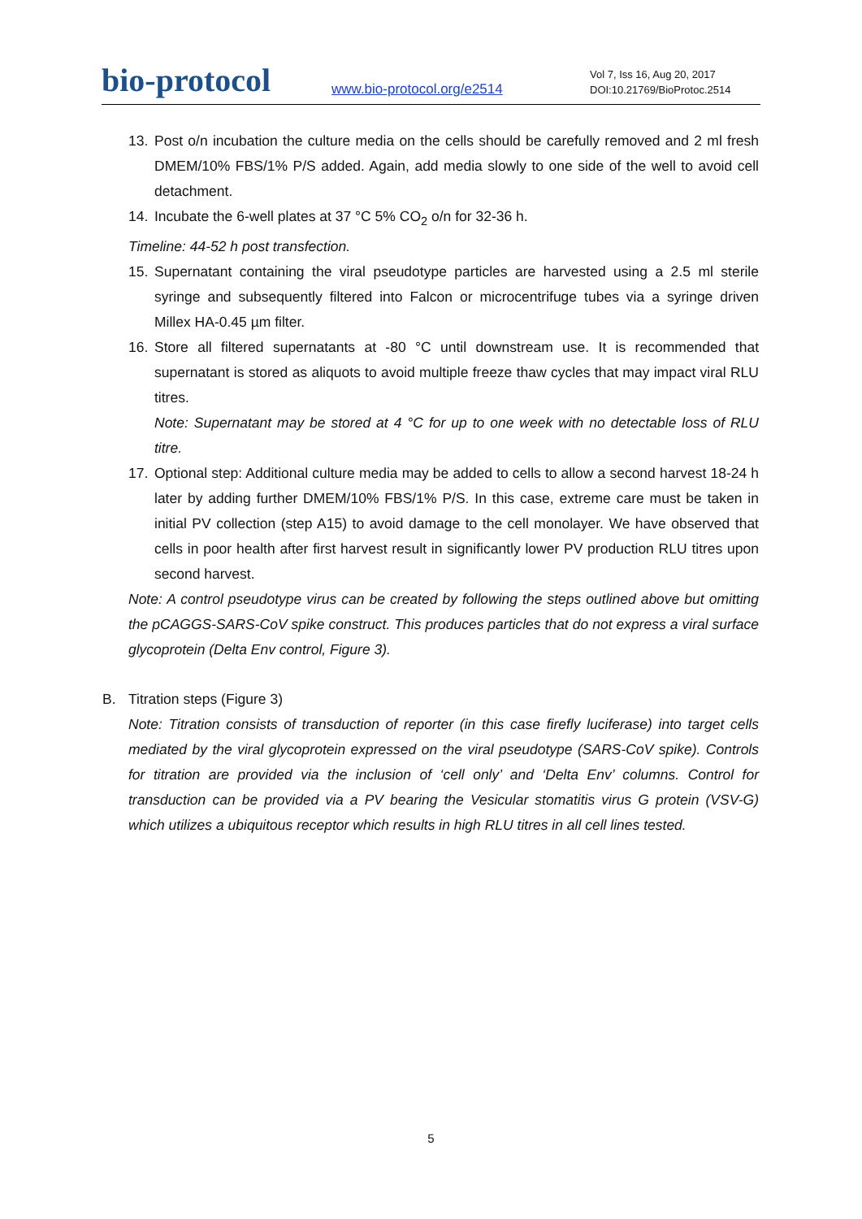bio-protocol
www.bio-protocol.org/e2514
Vol 7, Iss 16, Aug 20, 2017
DOI:10.21769/BioProtoc.2514
13. Post o/n incubation the culture media on the cells should be carefully removed and 2 ml fresh DMEM/10% FBS/1% P/S added. Again, add media slowly to one side of the well to avoid cell detachment.
14. Incubate the 6-well plates at 37 °C 5% CO<sub>2</sub> o/n for 32-36 h.
Timeline: 44-52 h post transfection.
15. Supernatant containing the viral pseudotype particles are harvested using a 2.5 ml sterile syringe and subsequently filtered into Falcon or microcentrifuge tubes via a syringe driven Millex HA-0.45 µm filter.
16. Store all filtered supernatants at -80 °C until downstream use. It is recommended that supernatant is stored as aliquots to avoid multiple freeze thaw cycles that may impact viral RLU titres.
Note: Supernatant may be stored at 4 °C for up to one week with no detectable loss of RLU titre.
17. Optional step: Additional culture media may be added to cells to allow a second harvest 18-24 h later by adding further DMEM/10% FBS/1% P/S. In this case, extreme care must be taken in initial PV collection (step A15) to avoid damage to the cell monolayer. We have observed that cells in poor health after first harvest result in significantly lower PV production RLU titres upon second harvest.
Note: A control pseudotype virus can be created by following the steps outlined above but omitting the pCAGGS-SARS-CoV spike construct. This produces particles that do not express a viral surface glycoprotein (Delta Env control, Figure 3).
B. Titration steps (Figure 3)
Note: Titration consists of transduction of reporter (in this case firefly luciferase) into target cells mediated by the viral glycoprotein expressed on the viral pseudotype (SARS-CoV spike). Controls for titration are provided via the inclusion of ‘cell only’ and ‘Delta Env’ columns. Control for transduction can be provided via a PV bearing the Vesicular stomatitis virus G protein (VSV-G) which utilizes a ubiquitous receptor which results in high RLU titres in all cell lines tested.
5